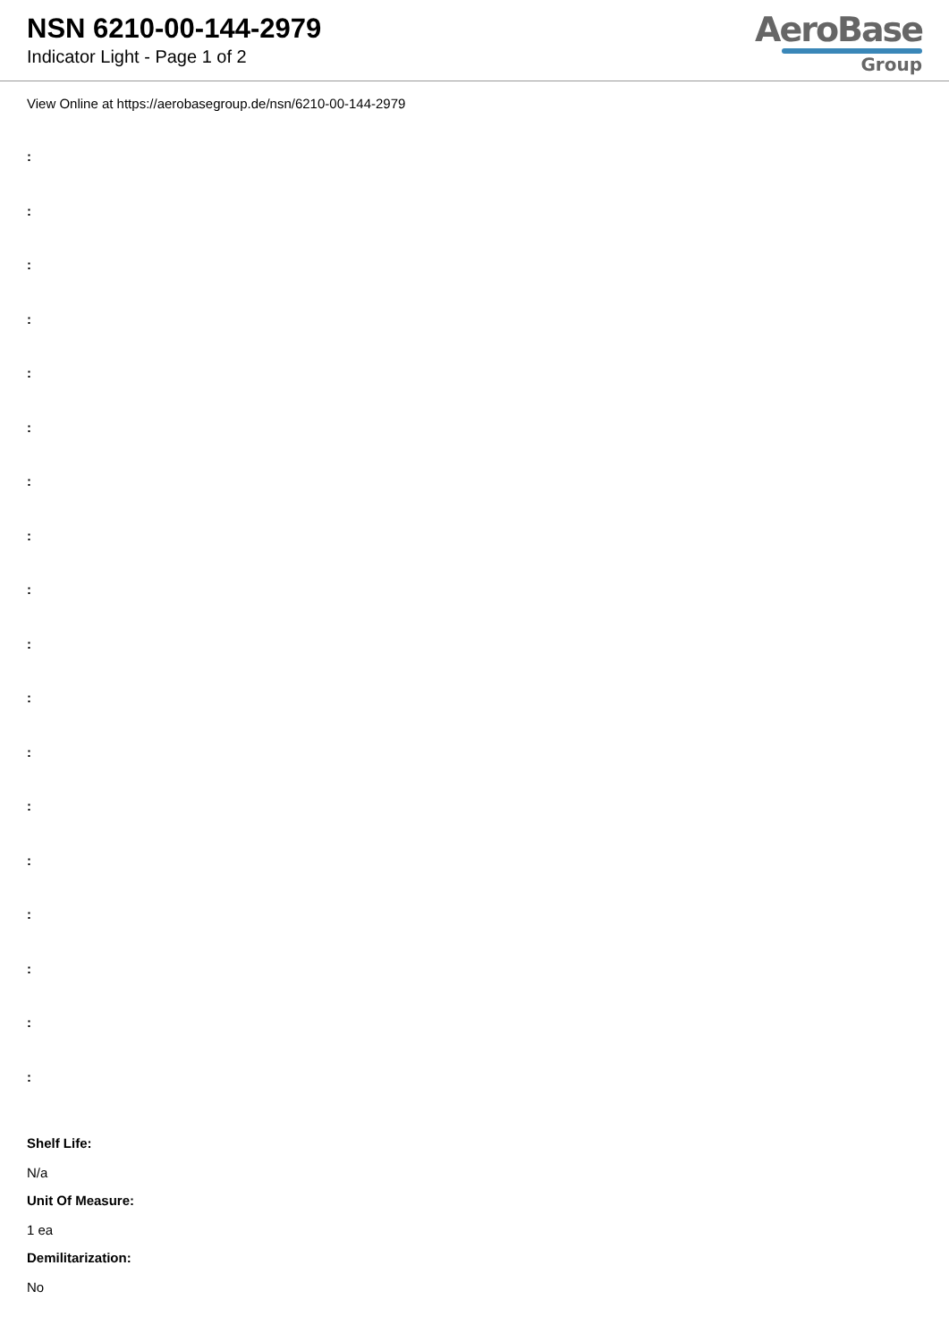NSN 6210-00-144-2979
Indicator Light - Page 1 of 2
AeroBase
Group
View Online at https://aerobasegroup.de/nsn/6210-00-144-2979
:
:
:
:
:
:
:
:
:
:
:
:
:
:
:
:
:
:
Shelf Life:
N/a
Unit Of Measure:
1 ea
Demilitarization:
No